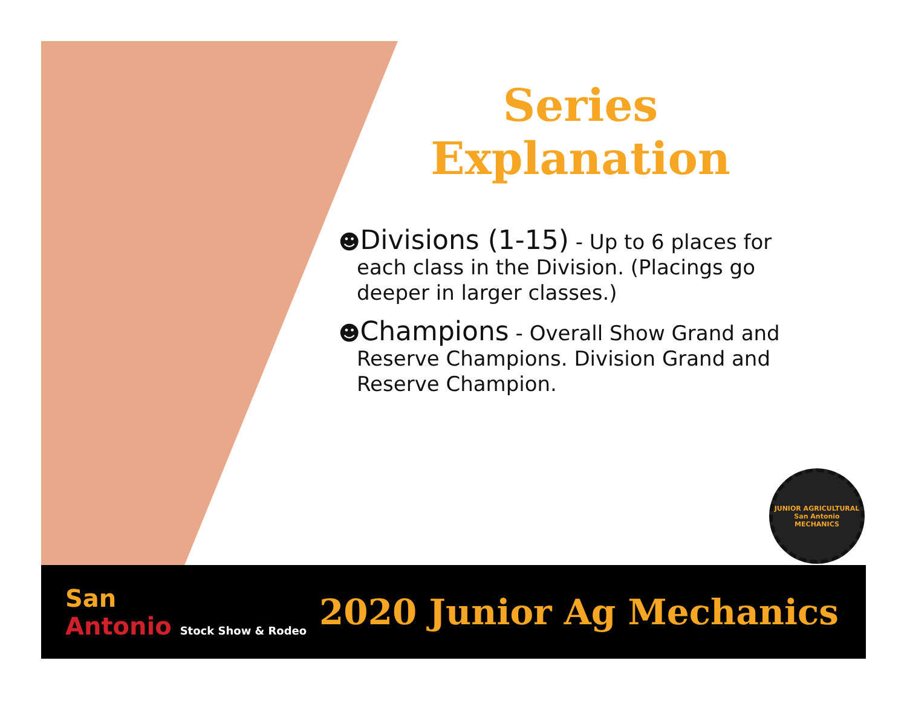Series
Explanation
☻Divisions (1-15) - Up to 6 places for each class in the Division. (Placings go deeper in larger classes.)
☻Champions - Overall Show Grand and Reserve Champions. Division Grand and Reserve Champion.
JUNIOR AGRICULTURAL
San Antonio
MECHANICS
San
Antonio Stock Show & Rodeo
2020 Junior Ag Mechanics